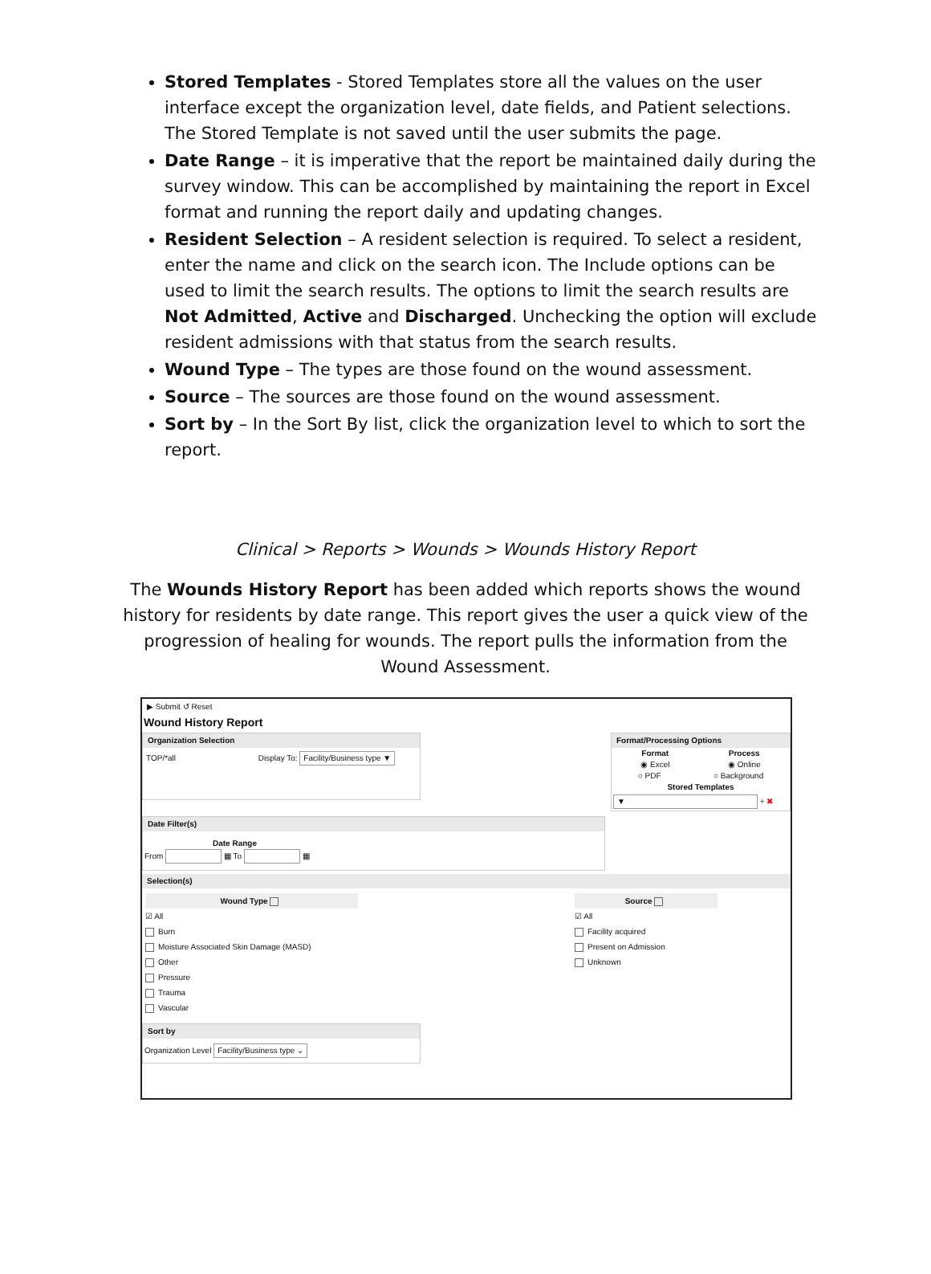Stored Templates - Stored Templates store all the values on the user interface except the organization level, date fields, and Patient selections. The Stored Template is not saved until the user submits the page.
Date Range – it is imperative that the report be maintained daily during the survey window. This can be accomplished by maintaining the report in Excel format and running the report daily and updating changes.
Resident Selection – A resident selection is required. To select a resident, enter the name and click on the search icon. The Include options can be used to limit the search results. The options to limit the search results are Not Admitted, Active and Discharged. Unchecking the option will exclude resident admissions with that status from the search results.
Wound Type – The types are those found on the wound assessment.
Source – The sources are those found on the wound assessment.
Sort by – In the Sort By list, click the organization level to which to sort the report.
Clinical > Reports > Wounds > Wounds History Report
The Wounds History Report has been added which reports shows the wound history for residents by date range. This report gives the user a quick view of the progression of healing for wounds. The report pulls the information from the Wound Assessment.
▶ Submit ↺ Reset
Wound History Report
Organization Selection
TOP/*all Display To: Facility/Business type ▼
Format/Processing Options
Format Process
◉ Excel ◉ Online
○ PDF ○ Background
Stored Templates
▼ + ✖
Date Filter(s)
Date Range
From ▦ To ▦
Selection(s)
Wound Type
☑ All
Burn
Moisture Associated Skin Damage (MASD)
Other
Pressure
Trauma
Vascular
Source
☑ All
Facility acquired
Present on Admission
Unknown
Sort by
Organization Level Facility/Business type ⌄